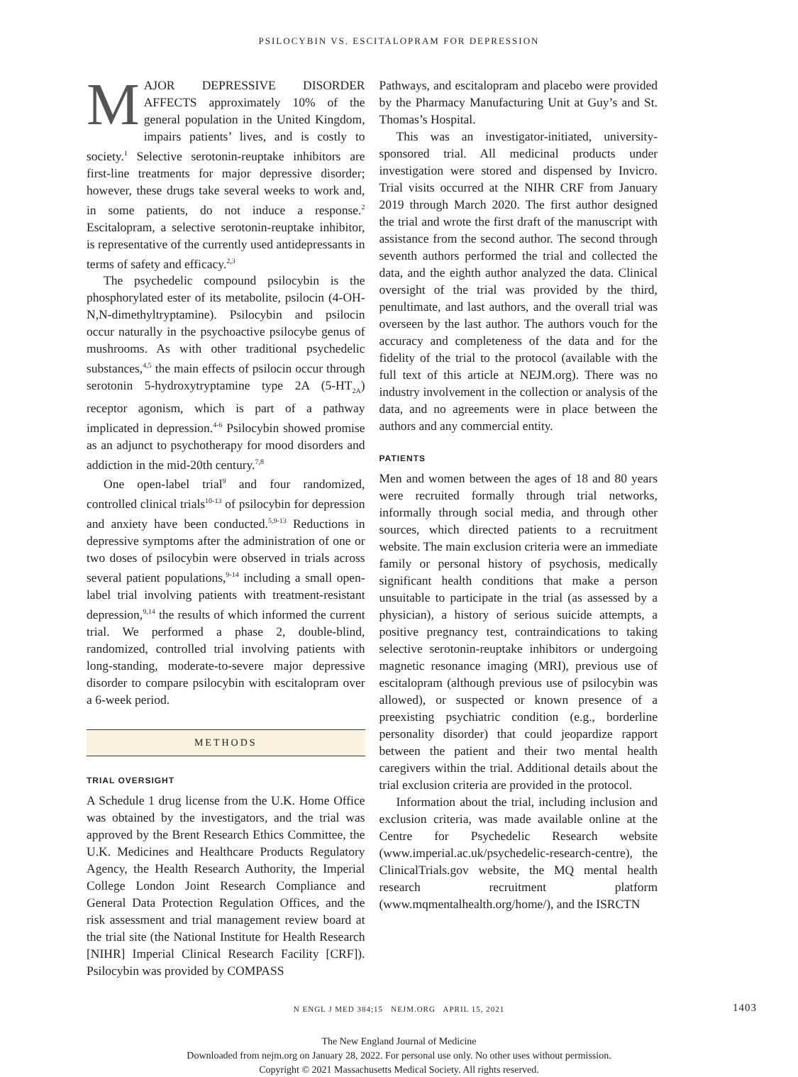PSILOCYBIN VS. ESCITALOPRAM FOR DEPRESSION
MAJOR DEPRESSIVE DISORDER AFFECTS approximately 10% of the general population in the United Kingdom, impairs patients’ lives, and is costly to society.<sup>1</sup> Selective serotonin-reuptake inhibitors are first-line treatments for major depressive disorder; however, these drugs take several weeks to work and, in some patients, do not induce a response.<sup>2</sup> Escitalopram, a selective serotonin-reuptake inhibitor, is representative of the currently used antidepressants in terms of safety and efficacy.<sup>2,3</sup>
The psychedelic compound psilocybin is the phosphorylated ester of its metabolite, psilocin (4-OH-N,N-dimethyltryptamine). Psilocybin and psilocin occur naturally in the psychoactive psilocybe genus of mushrooms. As with other traditional psychedelic substances,<sup>4,5</sup> the main effects of psilocin occur through serotonin 5-hydroxytryptamine type 2A (5-HT<sub>2A</sub>) receptor agonism, which is part of a pathway implicated in depression.<sup>4-6</sup> Psilocybin showed promise as an adjunct to psychotherapy for mood disorders and addiction in the mid-20th century.<sup>7,8</sup>
One open-label trial<sup>9</sup> and four randomized, controlled clinical trials<sup>10-13</sup> of psilocybin for depression and anxiety have been conducted.<sup>5,9-13</sup> Reductions in depressive symptoms after the administration of one or two doses of psilocybin were observed in trials across several patient populations,<sup>9-14</sup> including a small open-label trial involving patients with treatment-resistant depression,<sup>9,14</sup> the results of which informed the current trial. We performed a phase 2, double-blind, randomized, controlled trial involving patients with long-standing, moderate-to-severe major depressive disorder to compare psilocybin with escitalopram over a 6-week period.
METHODS
TRIAL OVERSIGHT
A Schedule 1 drug license from the U.K. Home Office was obtained by the investigators, and the trial was approved by the Brent Research Ethics Committee, the U.K. Medicines and Healthcare Products Regulatory Agency, the Health Research Authority, the Imperial College London Joint Research Compliance and General Data Protection Regulation Offices, and the risk assessment and trial management review board at the trial site (the National Institute for Health Research [NIHR] Imperial Clinical Research Facility [CRF]). Psilocybin was provided by COMPASS
Pathways, and escitalopram and placebo were provided by the Pharmacy Manufacturing Unit at Guy’s and St. Thomas’s Hospital.
This was an investigator-initiated, university-sponsored trial. All medicinal products under investigation were stored and dispensed by Invicro. Trial visits occurred at the NIHR CRF from January 2019 through March 2020. The first author designed the trial and wrote the first draft of the manuscript with assistance from the second author. The second through seventh authors performed the trial and collected the data, and the eighth author analyzed the data. Clinical oversight of the trial was provided by the third, penultimate, and last authors, and the overall trial was overseen by the last author. The authors vouch for the accuracy and completeness of the data and for the fidelity of the trial to the protocol (available with the full text of this article at NEJM.org). There was no industry involvement in the collection or analysis of the data, and no agreements were in place between the authors and any commercial entity.
PATIENTS
Men and women between the ages of 18 and 80 years were recruited formally through trial networks, informally through social media, and through other sources, which directed patients to a recruitment website. The main exclusion criteria were an immediate family or personal history of psychosis, medically significant health conditions that make a person unsuitable to participate in the trial (as assessed by a physician), a history of serious suicide attempts, a positive pregnancy test, contraindications to taking selective serotonin-reuptake inhibitors or undergoing magnetic resonance imaging (MRI), previous use of escitalopram (although previous use of psilocybin was allowed), or suspected or known presence of a preexisting psychiatric condition (e.g., borderline personality disorder) that could jeopardize rapport between the patient and their two mental health caregivers within the trial. Additional details about the trial exclusion criteria are provided in the protocol.
Information about the trial, including inclusion and exclusion criteria, was made available online at the Centre for Psychedelic Research website (www.imperial.ac.uk/psychedelic-research-centre), the ClinicalTrials.gov website, the MQ mental health research recruitment platform (www.mqmentalhealth.org/home/), and the ISRCTN
N ENGL J MED 384;15 NEJM.ORG APRIL 15, 2021 1403
The New England Journal of Medicine
Downloaded from nejm.org on January 28, 2022. For personal use only. No other uses without permission.
Copyright © 2021 Massachusetts Medical Society. All rights reserved.